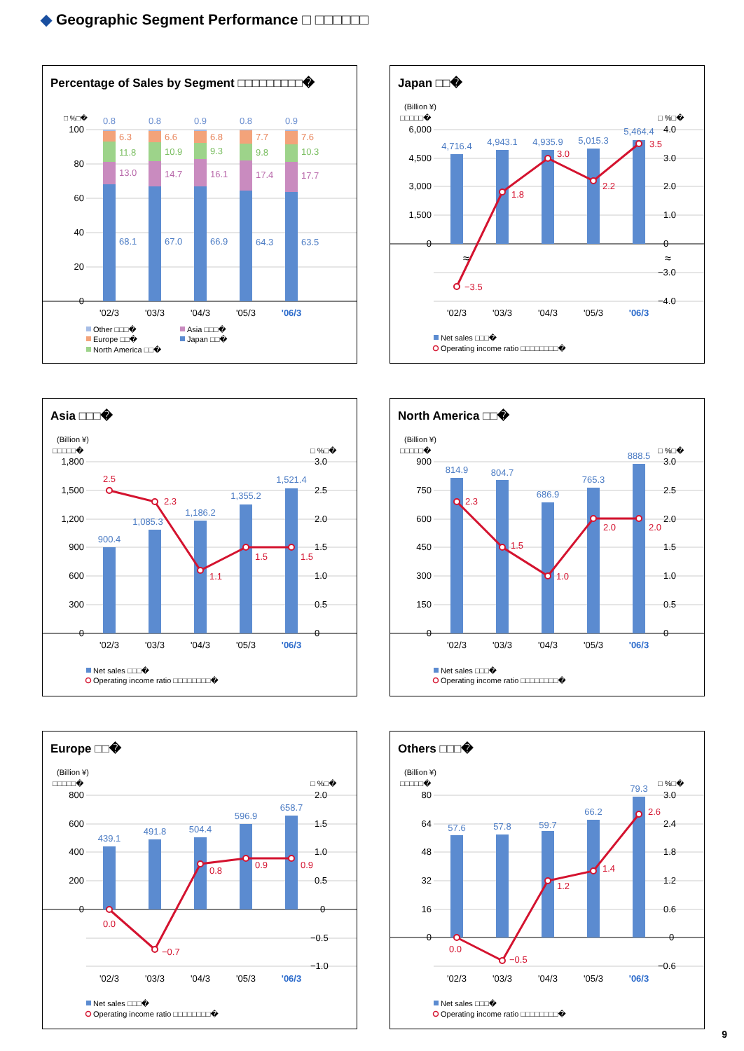◆ Geographic Segment Performance □ □□□□□□
Percentage of Sales by Segment □□□□□□□□□�
□ %□�
100
80
60
40
20
0
0.8
0.8
0.9
0.8
0.9
6.3
6.6
6.8
7.7
7.6
11.8
10.9
9.3
9.8
10.3
13.0
14.7
16.1
17.4
17.7
68.1
67.0
66.9
64.3
63.5
'02/3
'03/3
'04/3
'05/3
'06/3
Other □□□�
Europe □□�
North America □□�
Asia □□□�
Japan □□�
Japan □□�
(Billion ¥)
□□□□□�
□ %□�
6,000
4,500
3,000
1,500
0
4.0
3.0
2.0
1.0
0
−3.0
−4.0
≈
4,716.4
4,943.1
4,935.9
5,015.3
5,464.4
≈
−3.5
1.8
3.0
2.2
3.5
'02/3
'03/3
'04/3
'05/3
'06/3
Net sales □□□�
Operating income ratio □□□□□□□□�
Asia □□□�
(Billion ¥)
□□□□□�
□ %□�
1,800
1,500
1,200
900
600
300
0
3.0
2.5
2.0
1.5
1.0
0.5
0
900.4
1,085.3
1,186.2
1,355.2
1,521.4
2.5
2.3
1.1
1.5
1.5
'02/3
'03/3
'04/3
'05/3
'06/3
Net sales □□□�
Operating income ratio □□□□□□□□�
North America □□�
(Billion ¥)
□□□□□�
□ %□�
900
750
600
450
300
150
0
3.0
2.5
2.0
1.5
1.0
0.5
0
814.9
804.7
686.9
765.3
888.5
2.3
1.5
1.0
2.0
2.0
'02/3
'03/3
'04/3
'05/3
'06/3
Net sales □□□�
Operating income ratio □□□□□□□□�
Europe □□�
(Billion ¥)
□□□□□�
□ %□�
800
600
400
200
0
2.0
1.5
1.0
0.5
0
−0.5
−1.0
439.1
491.8
504.4
596.9
658.7
0.0
−0.7
0.8
0.9
0.9
'02/3
'03/3
'04/3
'05/3
'06/3
Net sales □□□�
Operating income ratio □□□□□□□□�
Others □□□�
(Billion ¥)
□□□□□�
□ %□�
80
64
48
32
16
0
3.0
2.4
1.8
1.2
0.6
0
−0.6
57.6
57.8
59.7
66.2
79.3
0.0
−0.5
1.2
1.4
2.6
'02/3
'03/3
'04/3
'05/3
'06/3
Net sales □□□�
Operating income ratio □□□□□□□□�
9